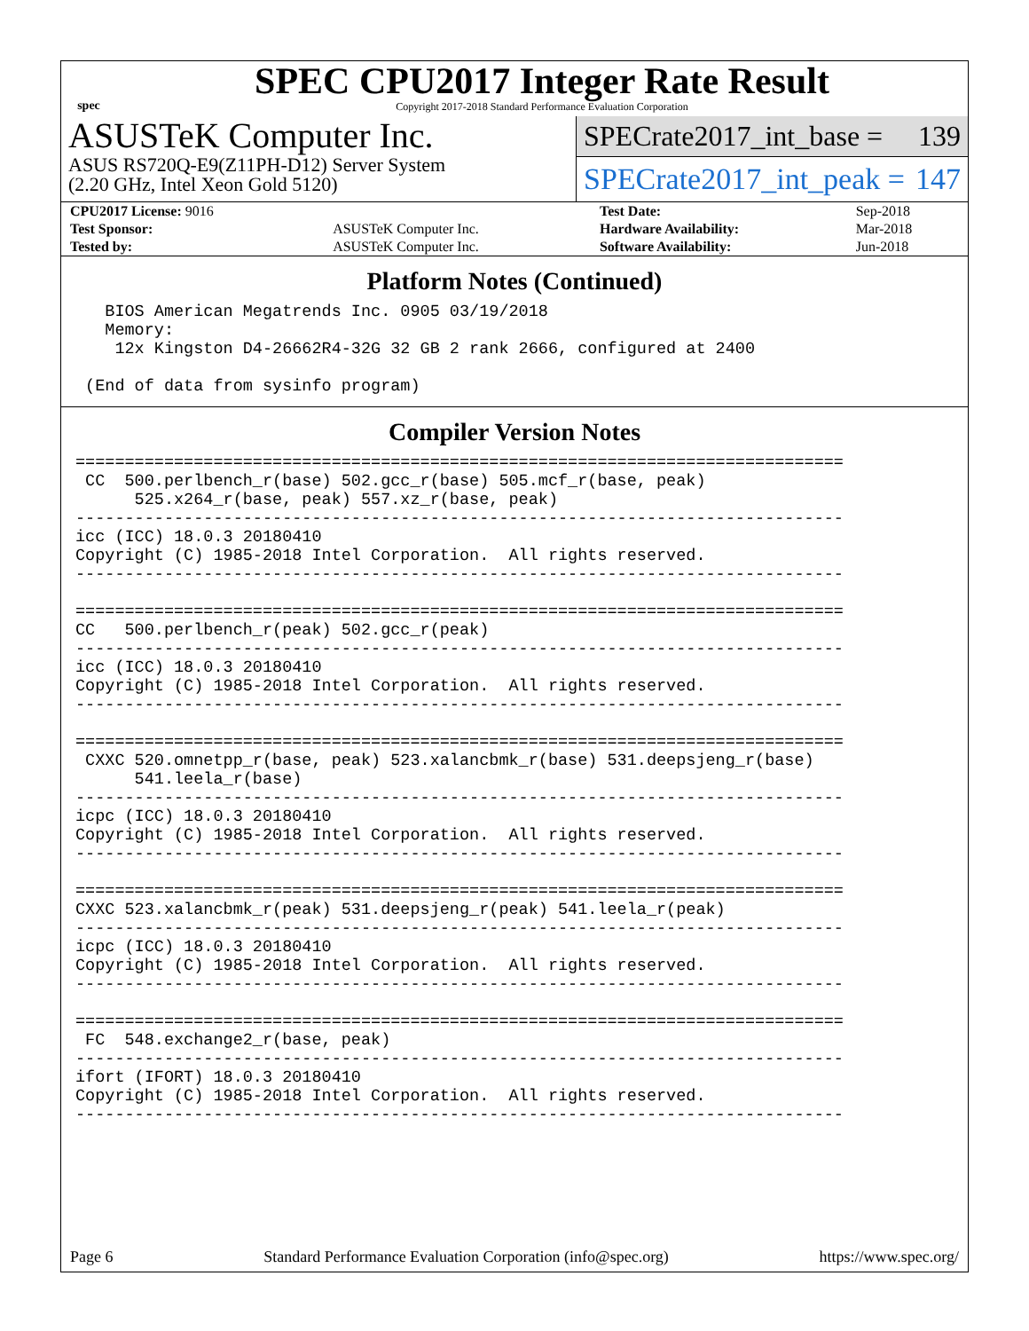spec
SPEC CPU2017 Integer Rate Result
Copyright 2017-2018 Standard Performance Evaluation Corporation
ASUSTeK Computer Inc.
ASUS RS720Q-E9(Z11PH-D12) Server System
(2.20 GHz, Intel Xeon Gold 5120)
SPECrate2017_int_base = 139
SPECrate2017_int_peak = 147
| CPU2017 License: 9016 | | Test Date: | Sep-2018 |
| Test Sponsor: | ASUSTeK Computer Inc. | Hardware Availability: | Mar-2018 |
| Tested by: | ASUSTeK Computer Inc. | Software Availability: | Jun-2018 |
Platform Notes (Continued)
   BIOS American Megatrends Inc. 0905 03/19/2018
   Memory:
    12x Kingston D4-26662R4-32G 32 GB 2 rank 2666, configured at 2400

 (End of data from sysinfo program)
Compiler Version Notes
==============================================================================
 CC  500.perlbench_r(base) 502.gcc_r(base) 505.mcf_r(base, peak)
      525.x264_r(base, peak) 557.xz_r(base, peak)
------------------------------------------------------------------------------
icc (ICC) 18.0.3 20180410
Copyright (C) 1985-2018 Intel Corporation.  All rights reserved.
------------------------------------------------------------------------------

==============================================================================
CC   500.perlbench_r(peak) 502.gcc_r(peak)
------------------------------------------------------------------------------
icc (ICC) 18.0.3 20180410
Copyright (C) 1985-2018 Intel Corporation.  All rights reserved.
------------------------------------------------------------------------------

==============================================================================
 CXXC 520.omnetpp_r(base, peak) 523.xalancbmk_r(base) 531.deepsjeng_r(base)
      541.leela_r(base)
------------------------------------------------------------------------------
icpc (ICC) 18.0.3 20180410
Copyright (C) 1985-2018 Intel Corporation.  All rights reserved.
------------------------------------------------------------------------------

==============================================================================
CXXC 523.xalancbmk_r(peak) 531.deepsjeng_r(peak) 541.leela_r(peak)
------------------------------------------------------------------------------
icpc (ICC) 18.0.3 20180410
Copyright (C) 1985-2018 Intel Corporation.  All rights reserved.
------------------------------------------------------------------------------

==============================================================================
 FC  548.exchange2_r(base, peak)
------------------------------------------------------------------------------
ifort (IFORT) 18.0.3 20180410
Copyright (C) 1985-2018 Intel Corporation.  All rights reserved.
------------------------------------------------------------------------------
Page 6 Standard Performance Evaluation Corporation (info@spec.org) https://www.spec.org/